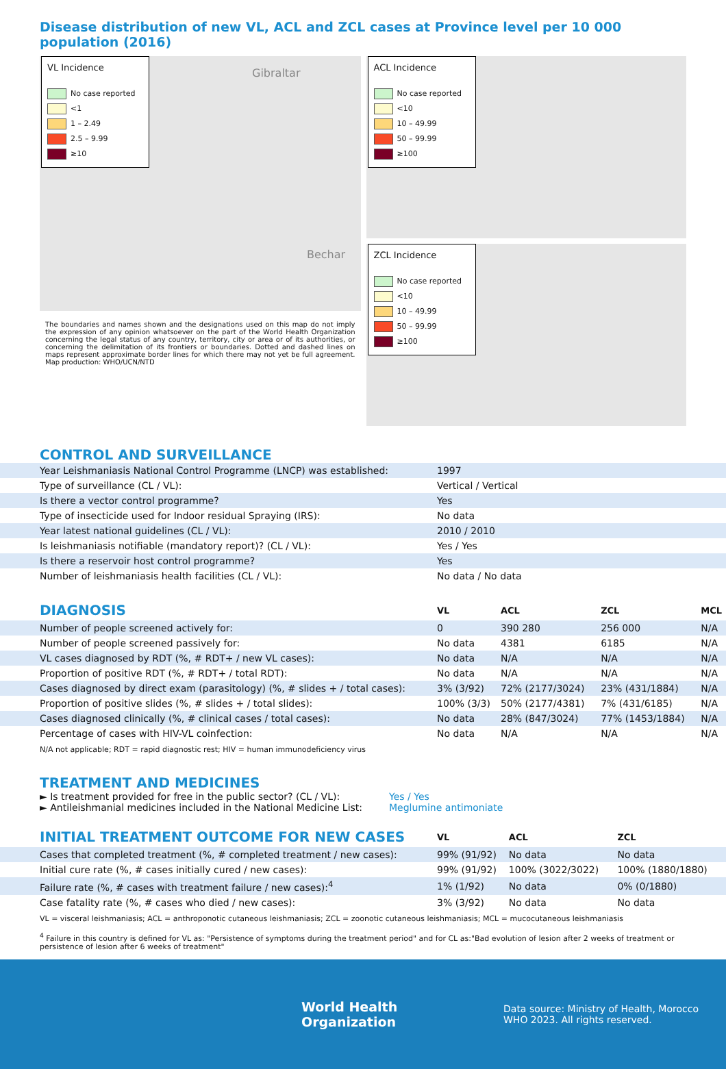Disease distribution of new VL, ACL and ZCL cases at Province level per 10 000 population (2016)
VL Incidence
No case reported
<1
1 – 2.49
2.5 – 9.99
≥10
Gibraltar
Bechar
The boundaries and names shown and the designations used on this map do not imply the expression of any opinion whatsoever on the part of the World Health Organization concerning the legal status of any country, territory, city or area or of its authorities, or concerning the delimitation of its frontiers or boundaries. Dotted and dashed lines on maps represent approximate border lines for which there may not yet be full agreement. Map production: WHO/UCN/NTD
ACL Incidence
No case reported
<10
10 – 49.99
50 – 99.99
≥100
ZCL Incidence
No case reported
<10
10 – 49.99
50 – 99.99
≥100
CONTROL AND SURVEILLANCE
| Year Leishmaniasis National Control Programme (LNCP) was established: | 1997 |
| Type of surveillance (CL / VL): | Vertical / Vertical |
| Is there a vector control programme? | Yes |
| Type of insecticide used for Indoor residual Spraying (IRS): | No data |
| Year latest national guidelines (CL / VL): | 2010 / 2010 |
| Is leishmaniasis notifiable (mandatory report)? (CL / VL): | Yes / Yes |
| Is there a reservoir host control programme? | Yes |
| Number of leishmaniasis health facilities (CL / VL): | No data / No data |
| DIAGNOSIS | VL | ACL | ZCL | MCL |
| --- | --- | --- | --- | --- |
| Number of people screened actively for: | 0 | 390 280 | 256 000 | N/A |
| Number of people screened passively for: | No data | 4381 | 6185 | N/A |
| VL cases diagnosed by RDT (%, # RDT+ / new VL cases): | No data | N/A | N/A | N/A |
| Proportion of positive RDT (%, # RDT+ / total RDT): | No data | N/A | N/A | N/A |
| Cases diagnosed by direct exam (parasitology) (%, # slides + / total cases): | 3% (3/92) | 72% (2177/3024) | 23% (431/1884) | N/A |
| Proportion of positive slides (%, # slides + / total slides): | 100% (3/3) | 50% (2177/4381) | 7% (431/6185) | N/A |
| Cases diagnosed clinically (%, # clinical cases / total cases): | No data | 28% (847/3024) | 77% (1453/1884) | N/A |
| Percentage of cases with HIV-VL coinfection: | No data | N/A | N/A | N/A |
N/A not applicable; RDT = rapid diagnostic rest; HIV = human immunodeficiency virus
TREATMENT AND MEDICINES
► Is treatment provided for free in the public sector? (CL / VL):
► Antileishmanial medicines included in the National Medicine List:
Yes / Yes
Meglumine antimoniate
| INITIAL TREATMENT OUTCOME FOR NEW CASES | VL | ACL | ZCL |
| --- | --- | --- | --- |
| Cases that completed treatment (%, # completed treatment / new cases): | 99% (91/92) | No data | No data |
| Initial cure rate (%, # cases initially cured / new cases): | 99% (91/92) | 100% (3022/3022) | 100% (1880/1880) |
| Failure rate (%, # cases with treatment failure / new cases):<sup>4</sup> | 1% (1/92) | No data | 0% (0/1880) |
| Case fatality rate (%, # cases who died / new cases): | 3% (3/92) | No data | No data |
VL = visceral leishmaniasis; ACL = anthroponotic cutaneous leishmaniasis; ZCL = zoonotic cutaneous leishmaniasis; MCL = mucocutaneous leishmaniasis
<sup>4</sup> Failure in this country is defined for VL as: "Persistence of symptoms during the treatment period" and for CL as:"Bad evolution of lesion after 2 weeks of treatment or persistence of lesion after 6 weeks of treatment"
World Health
Organization
Data source: Ministry of Health, Morocco
WHO 2023. All rights reserved.